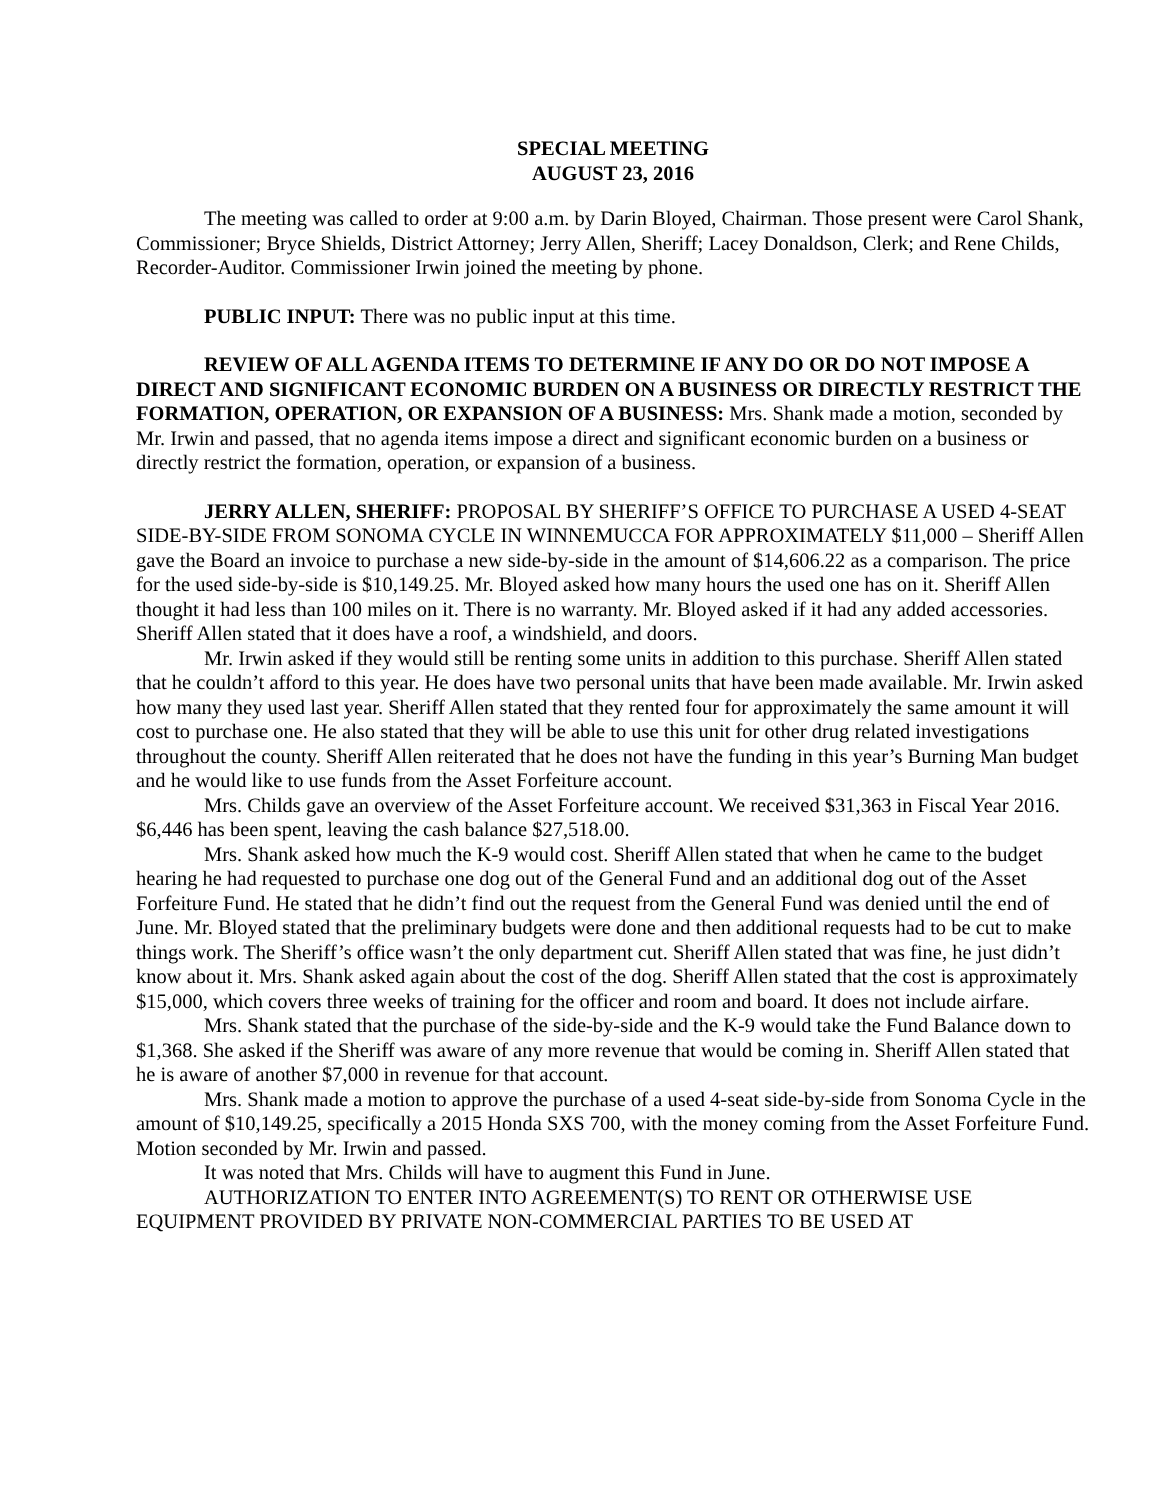SPECIAL MEETING
AUGUST 23, 2016
The meeting was called to order at 9:00 a.m. by Darin Bloyed, Chairman. Those present were Carol Shank, Commissioner; Bryce Shields, District Attorney; Jerry Allen, Sheriff; Lacey Donaldson, Clerk; and Rene Childs, Recorder-Auditor. Commissioner Irwin joined the meeting by phone.
PUBLIC INPUT: There was no public input at this time.
REVIEW OF ALL AGENDA ITEMS TO DETERMINE IF ANY DO OR DO NOT IMPOSE A DIRECT AND SIGNIFICANT ECONOMIC BURDEN ON A BUSINESS OR DIRECTLY RESTRICT THE FORMATION, OPERATION, OR EXPANSION OF A BUSINESS: Mrs. Shank made a motion, seconded by Mr. Irwin and passed, that no agenda items impose a direct and significant economic burden on a business or directly restrict the formation, operation, or expansion of a business.
JERRY ALLEN, SHERIFF: PROPOSAL BY SHERIFF’S OFFICE TO PURCHASE A USED 4-SEAT SIDE-BY-SIDE FROM SONOMA CYCLE IN WINNEMUCCA FOR APPROXIMATELY $11,000 – Sheriff Allen gave the Board an invoice to purchase a new side-by-side in the amount of $14,606.22 as a comparison. The price for the used side-by-side is $10,149.25. Mr. Bloyed asked how many hours the used one has on it. Sheriff Allen thought it had less than 100 miles on it. There is no warranty. Mr. Bloyed asked if it had any added accessories. Sheriff Allen stated that it does have a roof, a windshield, and doors.
Mr. Irwin asked if they would still be renting some units in addition to this purchase. Sheriff Allen stated that he couldn’t afford to this year. He does have two personal units that have been made available. Mr. Irwin asked how many they used last year. Sheriff Allen stated that they rented four for approximately the same amount it will cost to purchase one. He also stated that they will be able to use this unit for other drug related investigations throughout the county. Sheriff Allen reiterated that he does not have the funding in this year’s Burning Man budget and he would like to use funds from the Asset Forfeiture account.
Mrs. Childs gave an overview of the Asset Forfeiture account. We received $31,363 in Fiscal Year 2016. $6,446 has been spent, leaving the cash balance $27,518.00.
Mrs. Shank asked how much the K-9 would cost. Sheriff Allen stated that when he came to the budget hearing he had requested to purchase one dog out of the General Fund and an additional dog out of the Asset Forfeiture Fund. He stated that he didn’t find out the request from the General Fund was denied until the end of June. Mr. Bloyed stated that the preliminary budgets were done and then additional requests had to be cut to make things work. The Sheriff’s office wasn’t the only department cut. Sheriff Allen stated that was fine, he just didn’t know about it. Mrs. Shank asked again about the cost of the dog. Sheriff Allen stated that the cost is approximately $15,000, which covers three weeks of training for the officer and room and board. It does not include airfare.
Mrs. Shank stated that the purchase of the side-by-side and the K-9 would take the Fund Balance down to $1,368. She asked if the Sheriff was aware of any more revenue that would be coming in. Sheriff Allen stated that he is aware of another $7,000 in revenue for that account.
Mrs. Shank made a motion to approve the purchase of a used 4-seat side-by-side from Sonoma Cycle in the amount of $10,149.25, specifically a 2015 Honda SXS 700, with the money coming from the Asset Forfeiture Fund. Motion seconded by Mr. Irwin and passed.
It was noted that Mrs. Childs will have to augment this Fund in June.
AUTHORIZATION TO ENTER INTO AGREEMENT(S) TO RENT OR OTHERWISE USE EQUIPMENT PROVIDED BY PRIVATE NON-COMMERCIAL PARTIES TO BE USED AT